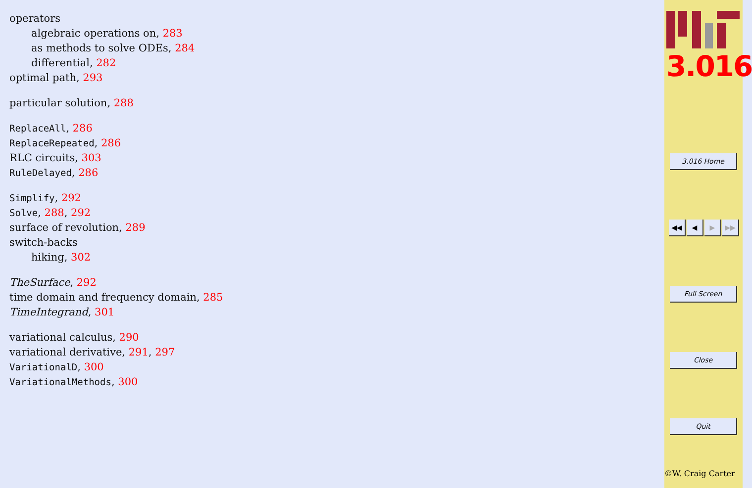operators
algebraic operations on, 283
as methods to solve ODEs, 284
differential, 282
optimal path, 293
particular solution, 288
ReplaceAll, 286
ReplaceRepeated, 286
RLC circuits, 303
RuleDelayed, 286
Simplify, 292
Solve, 288, 292
surface of revolution, 289
switch-backs
hiking, 302
TheSurface, 292
time domain and frequency domain, 285
TimeIntegrand, 301
variational calculus, 290
variational derivative, 291, 297
VariationalD, 300
VariationalMethods, 300
3.016
3.016 Home
◀◀ ◀ ▶ ▶▶
Full Screen
Close
Quit
©W. Craig Carter